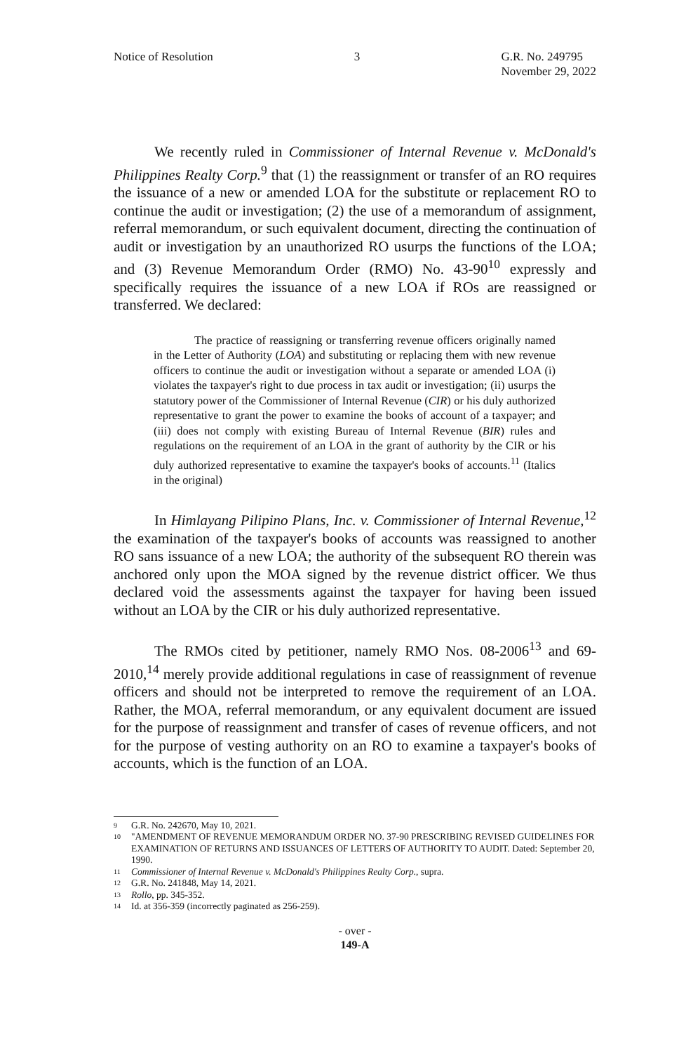Notice of Resolution 3 G.R. No. 249795
November 29, 2022
We recently ruled in Commissioner of Internal Revenue v. McDonald's Philippines Realty Corp.<sup>9</sup> that (1) the reassignment or transfer of an RO requires the issuance of a new or amended LOA for the substitute or replacement RO to continue the audit or investigation; (2) the use of a memorandum of assignment, referral memorandum, or such equivalent document, directing the continuation of audit or investigation by an unauthorized RO usurps the functions of the LOA; and (3) Revenue Memorandum Order (RMO) No. 43-90<sup>10</sup> expressly and specifically requires the issuance of a new LOA if ROs are reassigned or transferred. We declared:
The practice of reassigning or transferring revenue officers originally named in the Letter of Authority (LOA) and substituting or replacing them with new revenue officers to continue the audit or investigation without a separate or amended LOA (i) violates the taxpayer's right to due process in tax audit or investigation; (ii) usurps the statutory power of the Commissioner of Internal Revenue (CIR) or his duly authorized representative to grant the power to examine the books of account of a taxpayer; and (iii) does not comply with existing Bureau of Internal Revenue (BIR) rules and regulations on the requirement of an LOA in the grant of authority by the CIR or his duly authorized representative to examine the taxpayer's books of accounts.<sup>11</sup> (Italics in the original)
In Himlayang Pilipino Plans, Inc. v. Commissioner of Internal Revenue,<sup>12</sup> the examination of the taxpayer's books of accounts was reassigned to another RO sans issuance of a new LOA; the authority of the subsequent RO therein was anchored only upon the MOA signed by the revenue district officer. We thus declared void the assessments against the taxpayer for having been issued without an LOA by the CIR or his duly authorized representative.
The RMOs cited by petitioner, namely RMO Nos. 08-2006<sup>13</sup> and 69-2010,<sup>14</sup> merely provide additional regulations in case of reassignment of revenue officers and should not be interpreted to remove the requirement of an LOA. Rather, the MOA, referral memorandum, or any equivalent document are issued for the purpose of reassignment and transfer of cases of revenue officers, and not for the purpose of vesting authority on an RO to examine a taxpayer's books of accounts, which is the function of an LOA.
9 G.R. No. 242670, May 10, 2021.
10 "AMENDMENT OF REVENUE MEMORANDUM ORDER NO. 37-90 PRESCRIBING REVISED GUIDELINES FOR EXAMINATION OF RETURNS AND ISSUANCES OF LETTERS OF AUTHORITY TO AUDIT. Dated: September 20, 1990.
11 Commissioner of Internal Revenue v. McDonald's Philippines Realty Corp., supra.
12 G.R. No. 241848, May 14, 2021.
13 Rollo, pp. 345-352.
14 Id. at 356-359 (incorrectly paginated as 256-259).
- over -
149-A